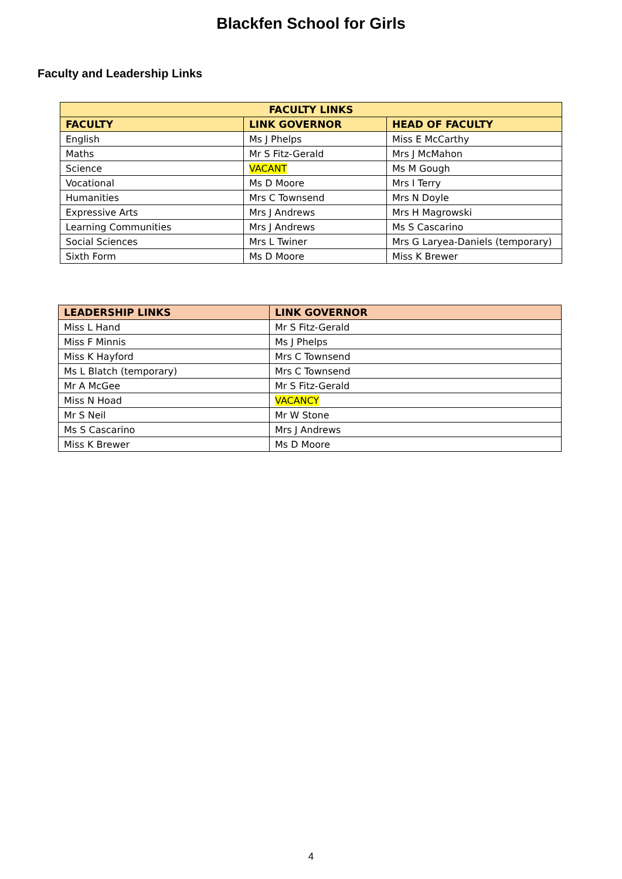Blackfen School for Girls
Faculty and Leadership Links
| FACULTY LINKS | | |
| --- | --- | --- |
| FACULTY | LINK GOVERNOR | HEAD OF FACULTY |
| English | Ms J Phelps | Miss E McCarthy |
| Maths | Mr S Fitz-Gerald | Mrs J McMahon |
| Science | VACANT | Ms M Gough |
| Vocational | Ms D Moore | Mrs I Terry |
| Humanities | Mrs C Townsend | Mrs N Doyle |
| Expressive Arts | Mrs J Andrews | Mrs H Magrowski |
| Learning Communities | Mrs J Andrews | Ms S Cascarino |
| Social Sciences | Mrs L Twiner | Mrs G Laryea-Daniels (temporary) |
| Sixth Form | Ms D Moore | Miss K Brewer |
| LEADERSHIP LINKS | LINK GOVERNOR |
| --- | --- |
| Miss L Hand | Mr S Fitz-Gerald |
| Miss F Minnis | Ms J Phelps |
| Miss K Hayford | Mrs C Townsend |
| Ms L Blatch (temporary) | Mrs C Townsend |
| Mr A McGee | Mr S Fitz-Gerald |
| Miss N Hoad | VACANCY |
| Mr S Neil | Mr W Stone |
| Ms S Cascarino | Mrs J Andrews |
| Miss K Brewer | Ms D Moore |
4